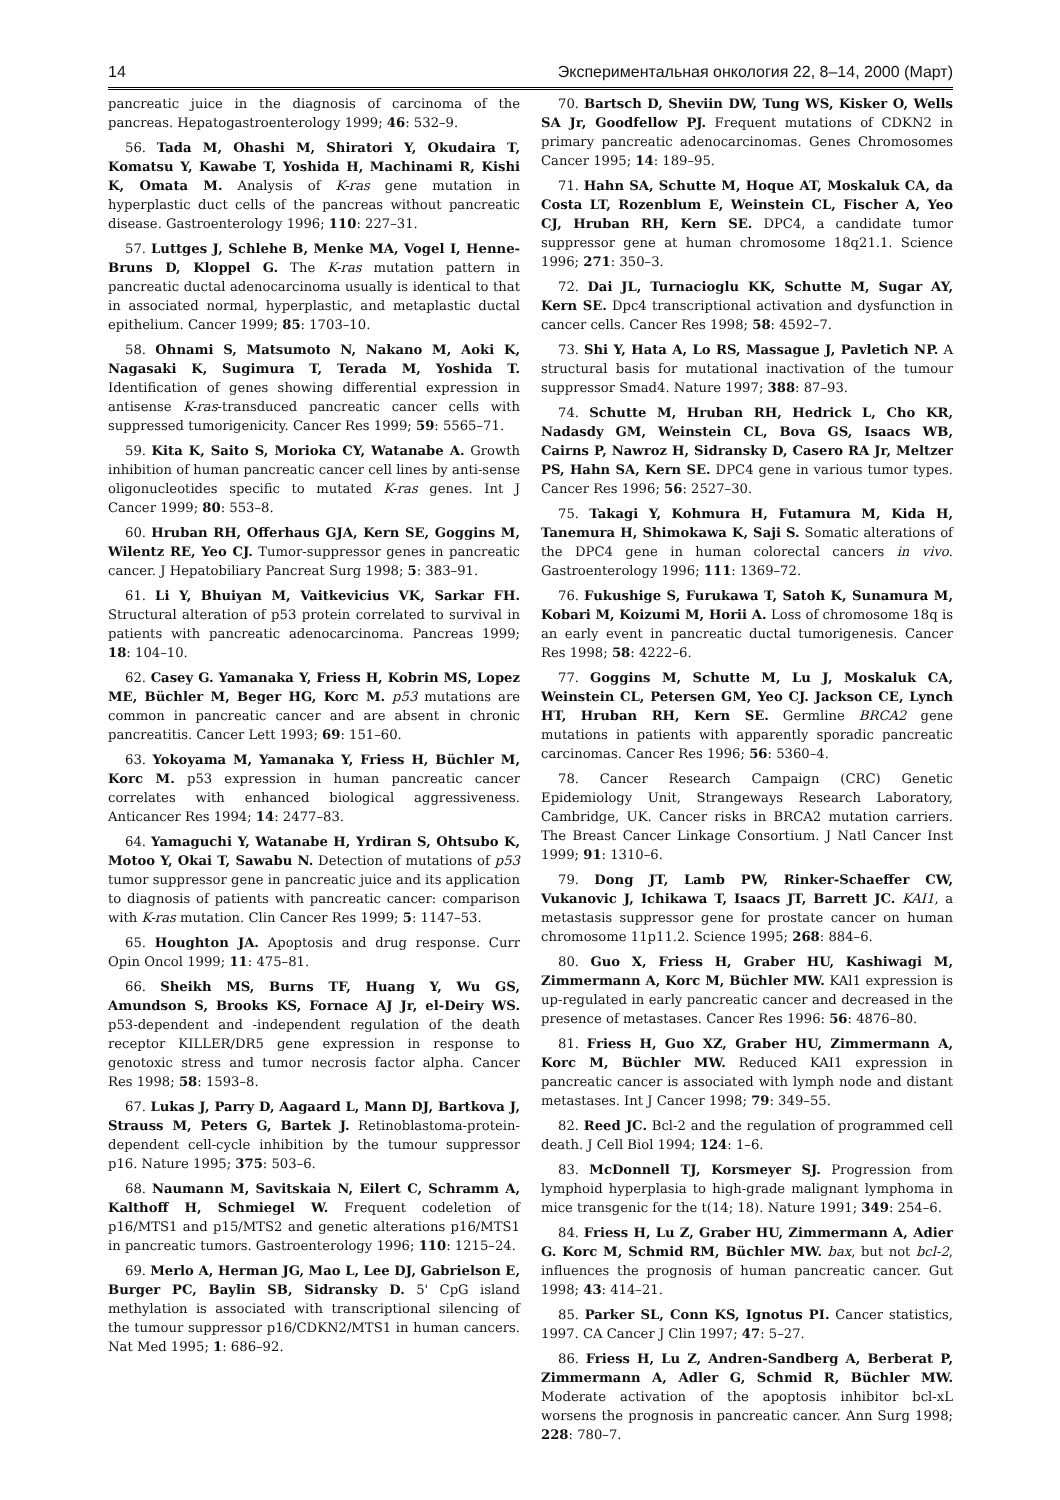14 Экспериментальная онкология 22, 8–14, 2000 (Март)
pancreatic juice in the diagnosis of carcinoma of the pancreas. Hepatogastroenterology 1999; 46: 532–9.
56. Tada M, Ohashi M, Shiratori Y, Okudaira T, Komatsu Y, Kawabe T, Yoshida H, Machinami R, Kishi K, Omata M. Analysis of K-ras gene mutation in hyperplastic duct cells of the pancreas without pancreatic disease. Gastroenterology 1996; 110: 227–31.
57. Luttges J, Schlehe B, Menke MA, Vogel I, Henne-Bruns D, Kloppel G. The K-ras mutation pattern in pancreatic ductal adenocarcinoma usually is identical to that in associated normal, hyperplastic, and metaplastic ductal epithelium. Cancer 1999; 85: 1703–10.
58. Ohnami S, Matsumoto N, Nakano M, Aoki K, Nagasaki K, Sugimura T, Terada M, Yoshida T. Identification of genes showing differential expression in antisense K-ras-transduced pancreatic cancer cells with suppressed tumorigenicity. Cancer Res 1999; 59: 5565–71.
59. Kita K, Saito S, Morioka CY, Watanabe A. Growth inhibition of human pancreatic cancer cell lines by anti-sense oligonucleotides specific to mutated K-ras genes. Int J Cancer 1999; 80: 553–8.
60. Hruban RH, Offerhaus GJA, Kern SE, Goggins M, Wilentz RE, Yeo CJ. Tumor-suppressor genes in pancreatic cancer. J Hepatobiliary Pancreat Surg 1998; 5: 383–91.
61. Li Y, Bhuiyan M, Vaitkevicius VK, Sarkar FH. Structural alteration of p53 protein correlated to survival in patients with pancreatic adenocarcinoma. Pancreas 1999; 18: 104–10.
62. Casey G. Yamanaka Y, Friess H, Kobrin MS, Lopez ME, Büchler M, Beger HG, Korc M. p53 mutations are common in pancreatic cancer and are absent in chronic pancreatitis. Cancer Lett 1993; 69: 151–60.
63. Yokoyama M, Yamanaka Y, Friess H, Büchler M, Korc M. p53 expression in human pancreatic cancer correlates with enhanced biological aggressiveness. Anticancer Res 1994; 14: 2477–83.
64. Yamaguchi Y, Watanabe H, Yrdiran S, Ohtsubo K, Motoo Y, Okai T, Sawabu N. Detection of mutations of p53 tumor suppressor gene in pancreatic juice and its application to diagnosis of patients with pancreatic cancer: comparison with K-ras mutation. Clin Cancer Res 1999; 5: 1147–53.
65. Houghton JA. Apoptosis and drug response. Curr Opin Oncol 1999; 11: 475–81.
66. Sheikh MS, Burns TF, Huang Y, Wu GS, Amundson S, Brooks KS, Fornace AJ Jr, el-Deiry WS. p53-dependent and -independent regulation of the death receptor KILLER/DR5 gene expression in response to genotoxic stress and tumor necrosis factor alpha. Cancer Res 1998; 58: 1593–8.
67. Lukas J, Parry D, Aagaard L, Mann DJ, Bartkova J, Strauss M, Peters G, Bartek J. Retinoblastoma-protein-dependent cell-cycle inhibition by the tumour suppressor p16. Nature 1995; 375: 503–6.
68. Naumann M, Savitskaia N, Eilert C, Schramm A, Kalthoff H, Schmiegel W. Frequent codeletion of p16/MTS1 and p15/MTS2 and genetic alterations p16/MTS1 in pancreatic tumors. Gastroenterology 1996; 110: 1215–24.
69. Merlo A, Herman JG, Mao L, Lee DJ, Gabrielson E, Burger PC, Baylin SB, Sidransky D. 5' CpG island methylation is associated with transcriptional silencing of the tumour suppressor p16/CDKN2/MTS1 in human cancers. Nat Med 1995; 1: 686–92.
70. Bartsch D, Sheviin DW, Tung WS, Kisker O, Wells SA Jr, Goodfellow PJ. Frequent mutations of CDKN2 in primary pancreatic adenocarcinomas. Genes Chromosomes Cancer 1995; 14: 189–95.
71. Hahn SA, Schutte M, Hoque AT, Moskaluk CA, da Costa LT, Rozenblum E, Weinstein CL, Fischer A, Yeo CJ, Hruban RH, Kern SE. DPC4, a candidate tumor suppressor gene at human chromosome 18q21.1. Science 1996; 271: 350–3.
72. Dai JL, Turnacioglu KK, Schutte M, Sugar AY, Kern SE. Dpc4 transcriptional activation and dysfunction in cancer cells. Cancer Res 1998; 58: 4592–7.
73. Shi Y, Hata A, Lo RS, Massague J, Pavletich NP. A structural basis for mutational inactivation of the tumour suppressor Smad4. Nature 1997; 388: 87–93.
74. Schutte M, Hruban RH, Hedrick L, Cho KR, Nadasdy GM, Weinstein CL, Bova GS, Isaacs WB, Cairns P, Nawroz H, Sidransky D, Casero RA Jr, Meltzer PS, Hahn SA, Kern SE. DPC4 gene in various tumor types. Cancer Res 1996; 56: 2527–30.
75. Takagi Y, Kohmura H, Futamura M, Kida H, Tanemura H, Shimokawa K, Saji S. Somatic alterations of the DPC4 gene in human colorectal cancers in vivo. Gastroenterology 1996; 111: 1369–72.
76. Fukushige S, Furukawa T, Satoh K, Sunamura M, Kobari M, Koizumi M, Horii A. Loss of chromosome 18q is an early event in pancreatic ductal tumorigenesis. Cancer Res 1998; 58: 4222–6.
77. Goggins M, Schutte M, Lu J, Moskaluk CA, Weinstein CL, Petersen GM, Yeo CJ. Jackson CE, Lynch HT, Hruban RH, Kern SE. Germline BRCA2 gene mutations in patients with apparently sporadic pancreatic carcinomas. Cancer Res 1996; 56: 5360–4.
78. Cancer Research Campaign (CRC) Genetic Epidemiology Unit, Strangeways Research Laboratory, Cambridge, UK. Cancer risks in BRCA2 mutation carriers. The Breast Cancer Linkage Consortium. J Natl Cancer Inst 1999; 91: 1310–6.
79. Dong JT, Lamb PW, Rinker-Schaeffer CW, Vukanovic J, Ichikawa T, Isaacs JT, Barrett JC. KAI1, a metastasis suppressor gene for prostate cancer on human chromosome 11p11.2. Science 1995; 268: 884–6.
80. Guo X, Friess H, Graber HU, Kashiwagi M, Zimmermann A, Korc M, Büchler MW. KAl1 expression is up-regulated in early pancreatic cancer and decreased in the presence of metastases. Cancer Res 1996: 56: 4876–80.
81. Friess H, Guo XZ, Graber HU, Zimmermann A, Korc M, Büchler MW. Reduced KAI1 expression in pancreatic cancer is associated with lymph node and distant metastases. Int J Cancer 1998; 79: 349–55.
82. Reed JC. Bcl-2 and the regulation of programmed cell death. J Cell Biol 1994; 124: 1–6.
83. McDonnell TJ, Korsmeyer SJ. Progression from lymphoid hyperplasia to high-grade malignant lymphoma in mice transgenic for the t(14; 18). Nature 1991; 349: 254–6.
84. Friess H, Lu Z, Graber HU, Zimmermann A, Adier G. Korc M, Schmid RM, Büchler MW. bax, but not bcl-2, influences the prognosis of human pancreatic cancer. Gut 1998; 43: 414–21.
85. Parker SL, Conn KS, Ignotus PI. Cancer statistics, 1997. CA Cancer J Clin 1997; 47: 5–27.
86. Friess H, Lu Z, Andren-Sandberg A, Berberat P, Zimmermann A, Adler G, Schmid R, Büchler MW. Moderate activation of the apoptosis inhibitor bcl-xL worsens the prognosis in pancreatic cancer. Ann Surg 1998; 228: 780–7.